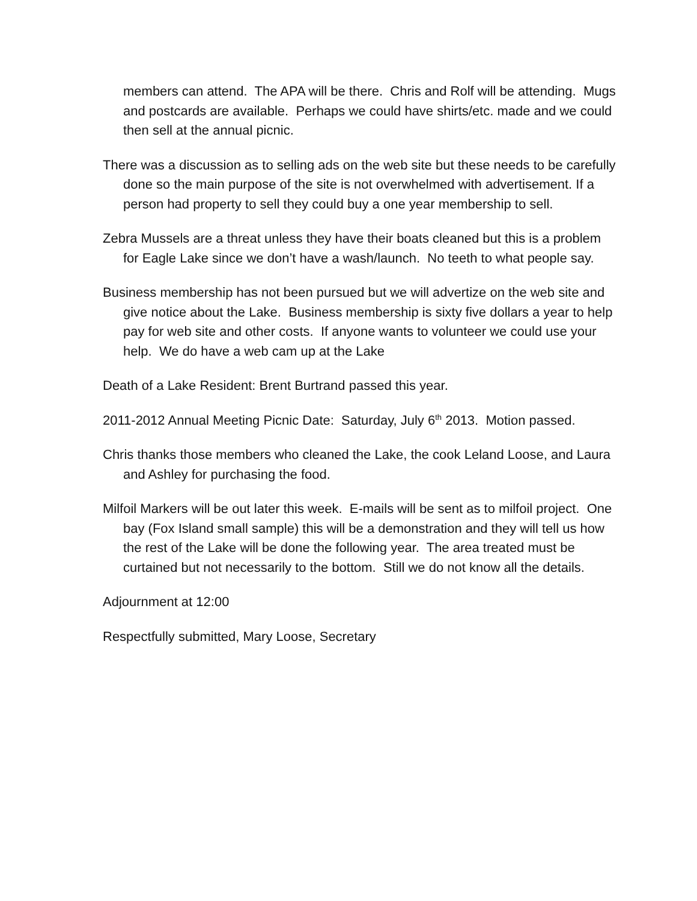members can attend. The APA will be there. Chris and Rolf will be attending. Mugs and postcards are available. Perhaps we could have shirts/etc. made and we could then sell at the annual picnic.
There was a discussion as to selling ads on the web site but these needs to be carefully done so the main purpose of the site is not overwhelmed with advertisement. If a person had property to sell they could buy a one year membership to sell.
Zebra Mussels are a threat unless they have their boats cleaned but this is a problem for Eagle Lake since we don’t have a wash/launch. No teeth to what people say.
Business membership has not been pursued but we will advertize on the web site and give notice about the Lake. Business membership is sixty five dollars a year to help pay for web site and other costs. If anyone wants to volunteer we could use your help. We do have a web cam up at the Lake
Death of a Lake Resident: Brent Burtrand passed this year.
2011-2012 Annual Meeting Picnic Date: Saturday, July 6<sup>th</sup> 2013. Motion passed.
Chris thanks those members who cleaned the Lake, the cook Leland Loose, and Laura and Ashley for purchasing the food.
Milfoil Markers will be out later this week. E-mails will be sent as to milfoil project. One bay (Fox Island small sample) this will be a demonstration and they will tell us how the rest of the Lake will be done the following year. The area treated must be curtained but not necessarily to the bottom. Still we do not know all the details.
Adjournment at 12:00
Respectfully submitted, Mary Loose, Secretary